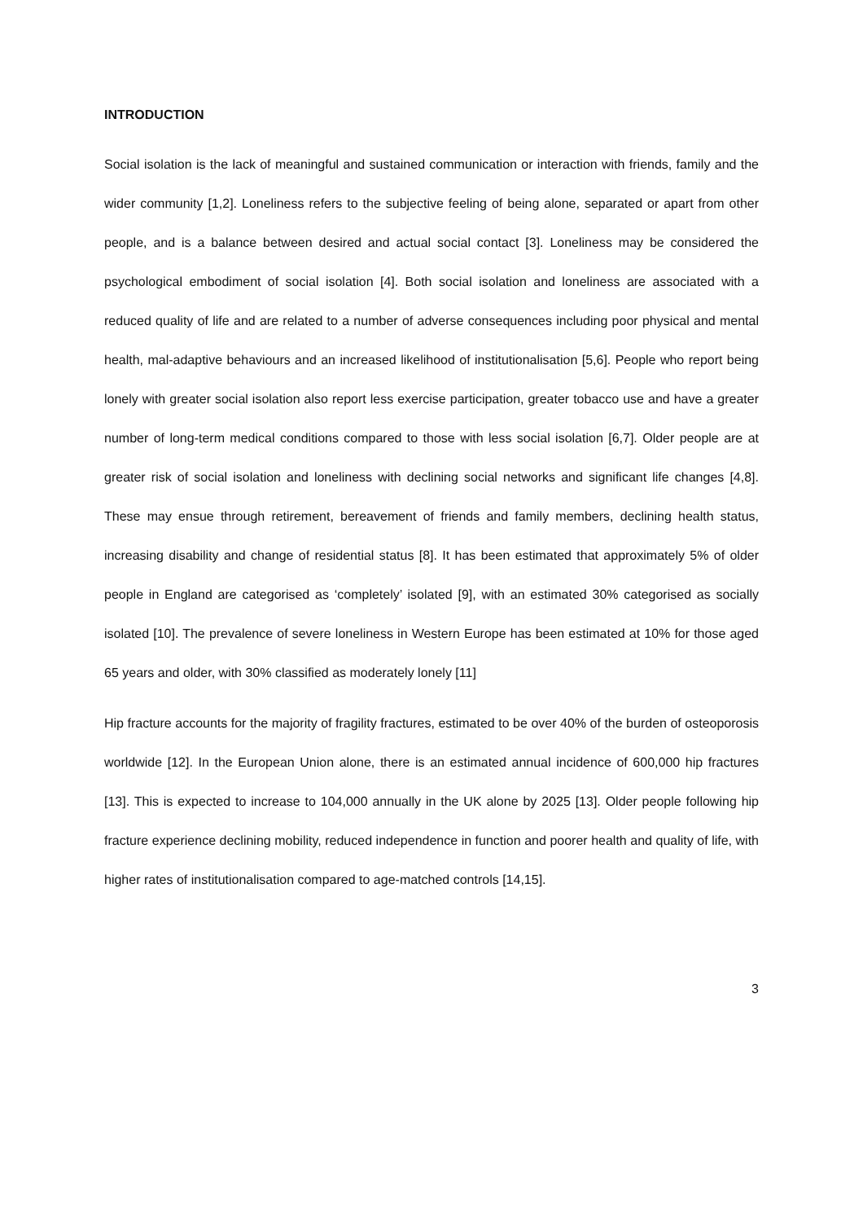INTRODUCTION
Social isolation is the lack of meaningful and sustained communication or interaction with friends, family and the wider community [1,2]. Loneliness refers to the subjective feeling of being alone, separated or apart from other people, and is a balance between desired and actual social contact [3]. Loneliness may be considered the psychological embodiment of social isolation [4]. Both social isolation and loneliness are associated with a reduced quality of life and are related to a number of adverse consequences including poor physical and mental health, mal-adaptive behaviours and an increased likelihood of institutionalisation [5,6]. People who report being lonely with greater social isolation also report less exercise participation, greater tobacco use and have a greater number of long-term medical conditions compared to those with less social isolation [6,7]. Older people are at greater risk of social isolation and loneliness with declining social networks and significant life changes [4,8]. These may ensue through retirement, bereavement of friends and family members, declining health status, increasing disability and change of residential status [8]. It has been estimated that approximately 5% of older people in England are categorised as ‘completely’ isolated [9], with an estimated 30% categorised as socially isolated [10]. The prevalence of severe loneliness in Western Europe has been estimated at 10% for those aged 65 years and older, with 30% classified as moderately lonely [11]
Hip fracture accounts for the majority of fragility fractures, estimated to be over 40% of the burden of osteoporosis worldwide [12]. In the European Union alone, there is an estimated annual incidence of 600,000 hip fractures [13]. This is expected to increase to 104,000 annually in the UK alone by 2025 [13]. Older people following hip fracture experience declining mobility, reduced independence in function and poorer health and quality of life, with higher rates of institutionalisation compared to age-matched controls [14,15].
3